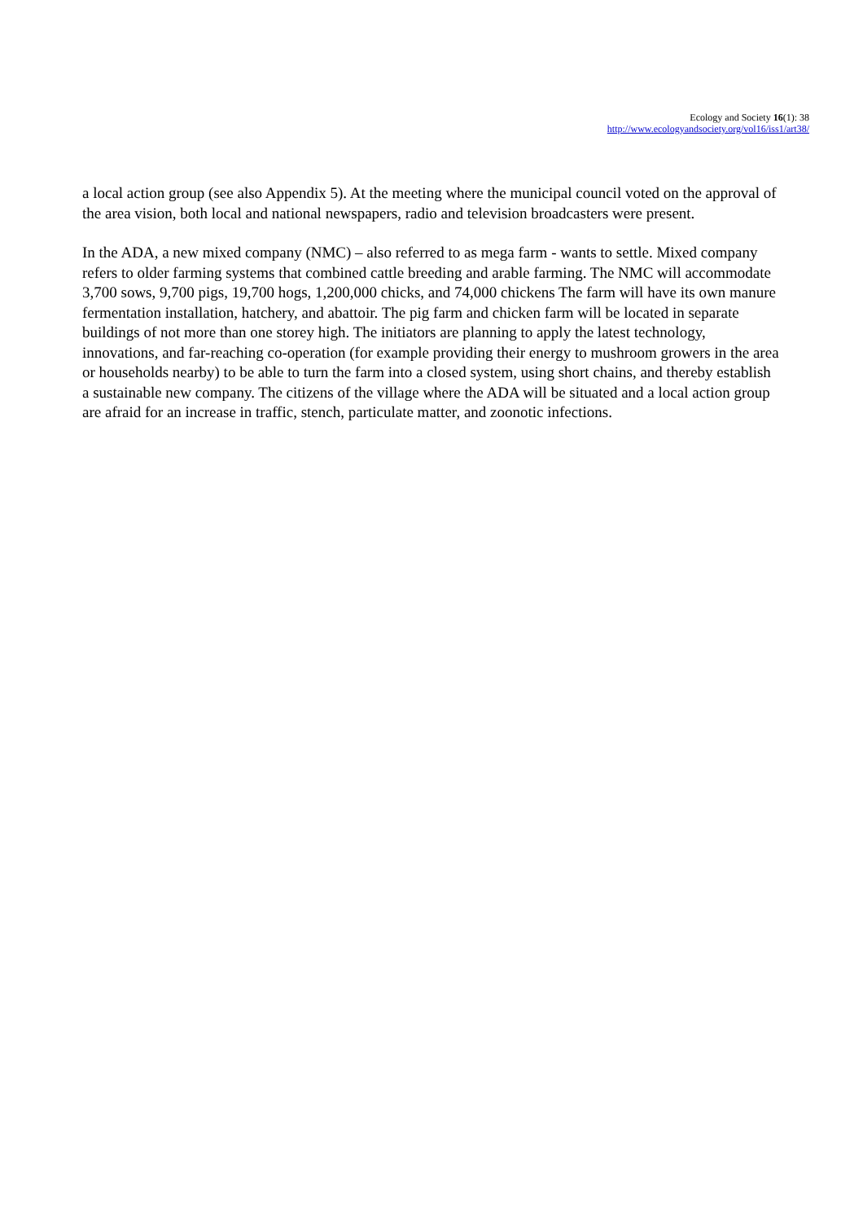Ecology and Society 16(1): 38
http://www.ecologyandsociety.org/vol16/iss1/art38/
a local action group (see also Appendix 5). At the meeting where the municipal council voted on the approval of the area vision, both local and national newspapers, radio and television broadcasters were present.
In the ADA, a new mixed company (NMC) – also referred to as mega farm - wants to settle. Mixed company refers to older farming systems that combined cattle breeding and arable farming. The NMC will accommodate 3,700 sows, 9,700 pigs, 19,700 hogs, 1,200,000 chicks, and 74,000 chickens The farm will have its own manure fermentation installation, hatchery, and abattoir. The pig farm and chicken farm will be located in separate buildings of not more than one storey high. The initiators are planning to apply the latest technology, innovations, and far-reaching co-operation (for example providing their energy to mushroom growers in the area or households nearby) to be able to turn the farm into a closed system, using short chains, and thereby establish a sustainable new company. The citizens of the village where the ADA will be situated and a local action group are afraid for an increase in traffic, stench, particulate matter, and zoonotic infections.